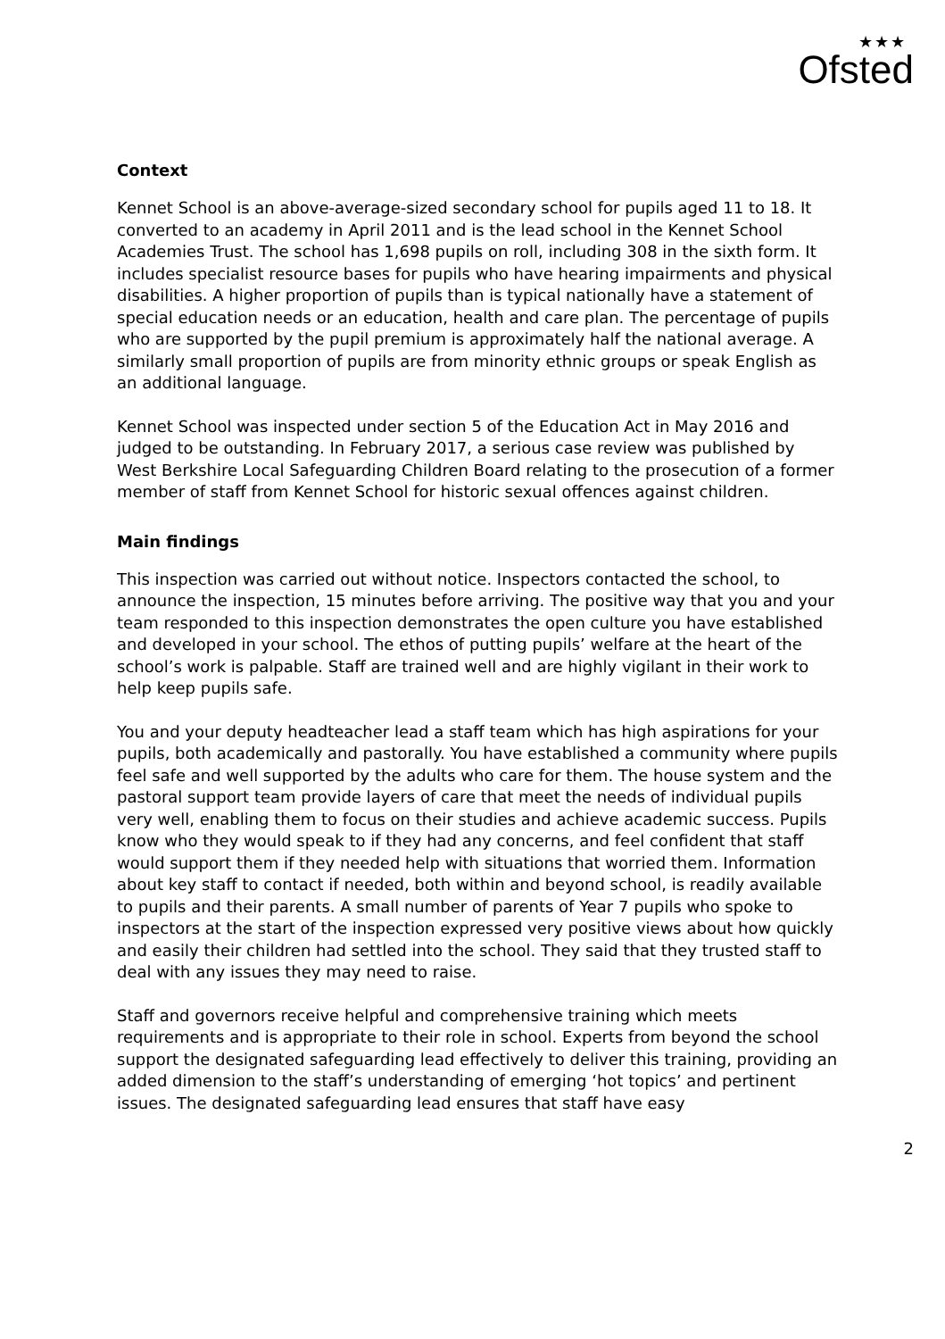★★★
Ofsted
Context
Kennet School is an above-average-sized secondary school for pupils aged 11 to 18. It converted to an academy in April 2011 and is the lead school in the Kennet School Academies Trust. The school has 1,698 pupils on roll, including 308 in the sixth form. It includes specialist resource bases for pupils who have hearing impairments and physical disabilities. A higher proportion of pupils than is typical nationally have a statement of special education needs or an education, health and care plan. The percentage of pupils who are supported by the pupil premium is approximately half the national average. A similarly small proportion of pupils are from minority ethnic groups or speak English as an additional language.
Kennet School was inspected under section 5 of the Education Act in May 2016 and judged to be outstanding. In February 2017, a serious case review was published by West Berkshire Local Safeguarding Children Board relating to the prosecution of a former member of staff from Kennet School for historic sexual offences against children.
Main findings
This inspection was carried out without notice. Inspectors contacted the school, to announce the inspection, 15 minutes before arriving. The positive way that you and your team responded to this inspection demonstrates the open culture you have established and developed in your school. The ethos of putting pupils’ welfare at the heart of the school’s work is palpable. Staff are trained well and are highly vigilant in their work to help keep pupils safe.
You and your deputy headteacher lead a staff team which has high aspirations for your pupils, both academically and pastorally. You have established a community where pupils feel safe and well supported by the adults who care for them. The house system and the pastoral support team provide layers of care that meet the needs of individual pupils very well, enabling them to focus on their studies and achieve academic success. Pupils know who they would speak to if they had any concerns, and feel confident that staff would support them if they needed help with situations that worried them. Information about key staff to contact if needed, both within and beyond school, is readily available to pupils and their parents. A small number of parents of Year 7 pupils who spoke to inspectors at the start of the inspection expressed very positive views about how quickly and easily their children had settled into the school. They said that they trusted staff to deal with any issues they may need to raise.
Staff and governors receive helpful and comprehensive training which meets requirements and is appropriate to their role in school. Experts from beyond the school support the designated safeguarding lead effectively to deliver this training, providing an added dimension to the staff’s understanding of emerging ‘hot topics’ and pertinent issues. The designated safeguarding lead ensures that staff have easy
2